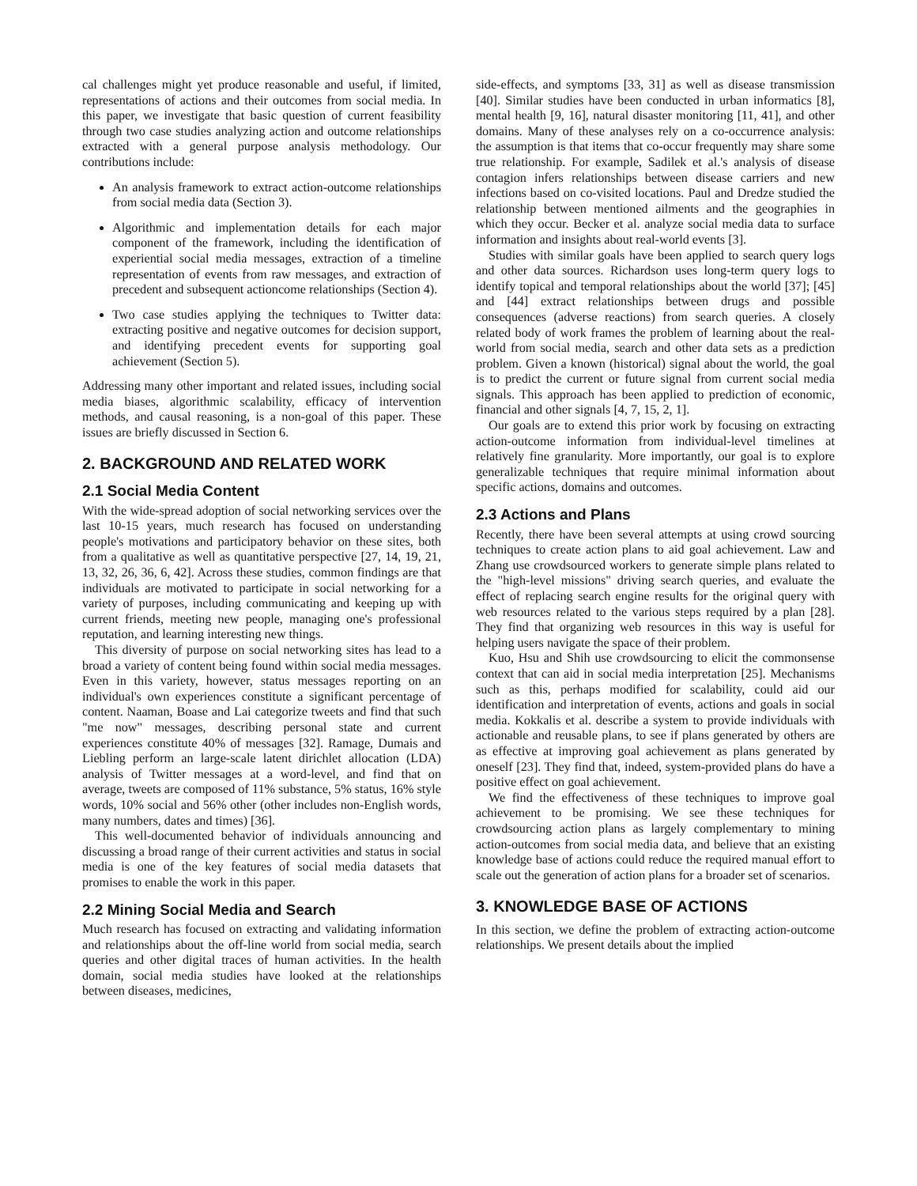cal challenges might yet produce reasonable and useful, if limited, representations of actions and their outcomes from social media. In this paper, we investigate that basic question of current feasibility through two case studies analyzing action and outcome relationships extracted with a general purpose analysis methodology. Our contributions include:
An analysis framework to extract action-outcome relationships from social media data (Section 3).
Algorithmic and implementation details for each major component of the framework, including the identification of experiential social media messages, extraction of a timeline representation of events from raw messages, and extraction of precedent and subsequent actioncome relationships (Section 4).
Two case studies applying the techniques to Twitter data: extracting positive and negative outcomes for decision support, and identifying precedent events for supporting goal achievement (Section 5).
Addressing many other important and related issues, including social media biases, algorithmic scalability, efficacy of intervention methods, and causal reasoning, is a non-goal of this paper. These issues are briefly discussed in Section 6.
2. BACKGROUND AND RELATED WORK
2.1 Social Media Content
With the wide-spread adoption of social networking services over the last 10-15 years, much research has focused on understanding people's motivations and participatory behavior on these sites, both from a qualitative as well as quantitative perspective [27, 14, 19, 21, 13, 32, 26, 36, 6, 42]. Across these studies, common findings are that individuals are motivated to participate in social networking for a variety of purposes, including communicating and keeping up with current friends, meeting new people, managing one's professional reputation, and learning interesting new things.
This diversity of purpose on social networking sites has lead to a broad a variety of content being found within social media messages. Even in this variety, however, status messages reporting on an individual's own experiences constitute a significant percentage of content. Naaman, Boase and Lai categorize tweets and find that such "me now" messages, describing personal state and current experiences constitute 40% of messages [32]. Ramage, Dumais and Liebling perform an large-scale latent dirichlet allocation (LDA) analysis of Twitter messages at a word-level, and find that on average, tweets are composed of 11% substance, 5% status, 16% style words, 10% social and 56% other (other includes non-English words, many numbers, dates and times) [36].
This well-documented behavior of individuals announcing and discussing a broad range of their current activities and status in social media is one of the key features of social media datasets that promises to enable the work in this paper.
2.2 Mining Social Media and Search
Much research has focused on extracting and validating information and relationships about the off-line world from social media, search queries and other digital traces of human activities. In the health domain, social media studies have looked at the relationships between diseases, medicines,
side-effects, and symptoms [33, 31] as well as disease transmission [40]. Similar studies have been conducted in urban informatics [8], mental health [9, 16], natural disaster monitoring [11, 41], and other domains. Many of these analyses rely on a co-occurrence analysis: the assumption is that items that co-occur frequently may share some true relationship. For example, Sadilek et al.'s analysis of disease contagion infers relationships between disease carriers and new infections based on co-visited locations. Paul and Dredze studied the relationship between mentioned ailments and the geographies in which they occur. Becker et al. analyze social media data to surface information and insights about real-world events [3].
Studies with similar goals have been applied to search query logs and other data sources. Richardson uses long-term query logs to identify topical and temporal relationships about the world [37]; [45] and [44] extract relationships between drugs and possible consequences (adverse reactions) from search queries. A closely related body of work frames the problem of learning about the real-world from social media, search and other data sets as a prediction problem. Given a known (historical) signal about the world, the goal is to predict the current or future signal from current social media signals. This approach has been applied to prediction of economic, financial and other signals [4, 7, 15, 2, 1].
Our goals are to extend this prior work by focusing on extracting action-outcome information from individual-level timelines at relatively fine granularity. More importantly, our goal is to explore generalizable techniques that require minimal information about specific actions, domains and outcomes.
2.3 Actions and Plans
Recently, there have been several attempts at using crowd sourcing techniques to create action plans to aid goal achievement. Law and Zhang use crowdsourced workers to generate simple plans related to the "high-level missions" driving search queries, and evaluate the effect of replacing search engine results for the original query with web resources related to the various steps required by a plan [28]. They find that organizing web resources in this way is useful for helping users navigate the space of their problem.
Kuo, Hsu and Shih use crowdsourcing to elicit the commonsense context that can aid in social media interpretation [25]. Mechanisms such as this, perhaps modified for scalability, could aid our identification and interpretation of events, actions and goals in social media. Kokkalis et al. describe a system to provide individuals with actionable and reusable plans, to see if plans generated by others are as effective at improving goal achievement as plans generated by oneself [23]. They find that, indeed, system-provided plans do have a positive effect on goal achievement.
We find the effectiveness of these techniques to improve goal achievement to be promising. We see these techniques for crowdsourcing action plans as largely complementary to mining action-outcomes from social media data, and believe that an existing knowledge base of actions could reduce the required manual effort to scale out the generation of action plans for a broader set of scenarios.
3. KNOWLEDGE BASE OF ACTIONS
In this section, we define the problem of extracting action-outcome relationships. We present details about the implied